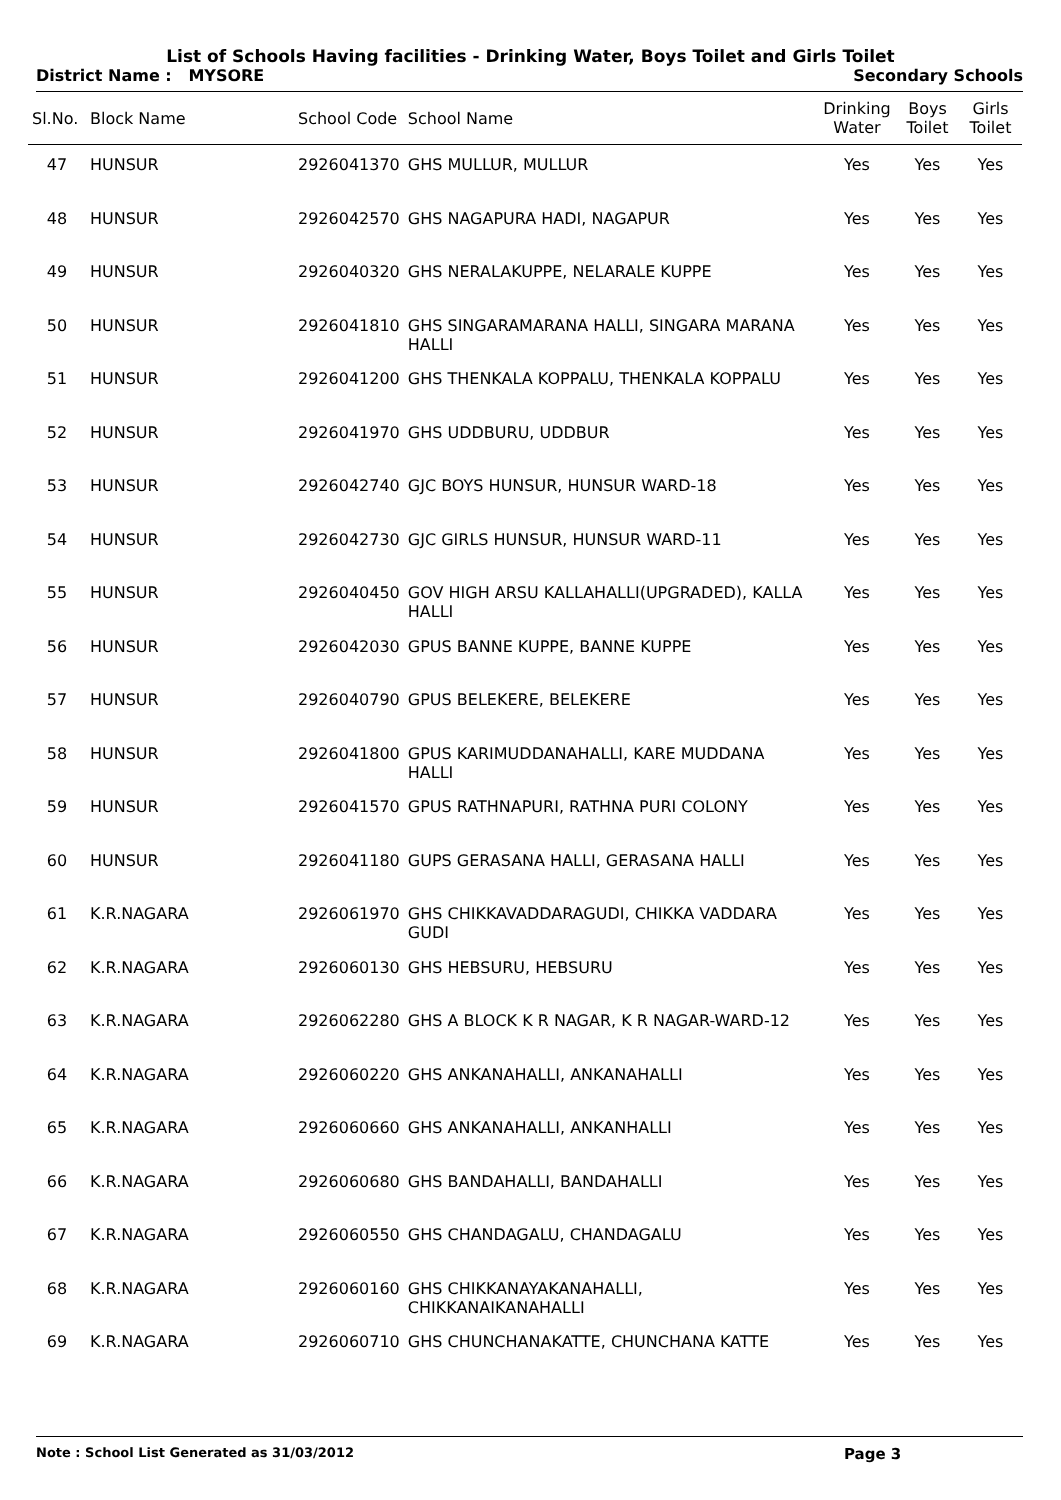List of Schools Having facilities - Drinking Water, Boys Toilet and Girls Toilet
District Name : MYSORE Secondary Schools
| Sl.No. | Block Name | School Code | School Name | Drinking Water | Boys Toilet | Girls Toilet |
| --- | --- | --- | --- | --- | --- | --- |
| 47 | HUNSUR | 2926041370 | GHS MULLUR, MULLUR | Yes | Yes | Yes |
| 48 | HUNSUR | 2926042570 | GHS NAGAPURA HADI, NAGAPUR | Yes | Yes | Yes |
| 49 | HUNSUR | 2926040320 | GHS NERALAKUPPE, NELARALE KUPPE | Yes | Yes | Yes |
| 50 | HUNSUR | 2926041810 | GHS SINGARAMARANA HALLI, SINGARA MARANA HALLI | Yes | Yes | Yes |
| 51 | HUNSUR | 2926041200 | GHS THENKALA KOPPALU, THENKALA KOPPALU | Yes | Yes | Yes |
| 52 | HUNSUR | 2926041970 | GHS UDDBURU, UDDBUR | Yes | Yes | Yes |
| 53 | HUNSUR | 2926042740 | GJC BOYS HUNSUR, HUNSUR WARD-18 | Yes | Yes | Yes |
| 54 | HUNSUR | 2926042730 | GJC GIRLS HUNSUR, HUNSUR WARD-11 | Yes | Yes | Yes |
| 55 | HUNSUR | 2926040450 | GOV HIGH ARSU KALLAHALLI(UPGRADED), KALLA HALLI | Yes | Yes | Yes |
| 56 | HUNSUR | 2926042030 | GPUS BANNE KUPPE, BANNE KUPPE | Yes | Yes | Yes |
| 57 | HUNSUR | 2926040790 | GPUS BELEKERE, BELEKERE | Yes | Yes | Yes |
| 58 | HUNSUR | 2926041800 | GPUS KARIMUDDANAHALLI, KARE MUDDANA HALLI | Yes | Yes | Yes |
| 59 | HUNSUR | 2926041570 | GPUS RATHNAPURI, RATHNA PURI COLONY | Yes | Yes | Yes |
| 60 | HUNSUR | 2926041180 | GUPS GERASANA HALLI, GERASANA HALLI | Yes | Yes | Yes |
| 61 | K.R.NAGARA | 2926061970 | GHS CHIKKAVADDARAGUDI, CHIKKA VADDARA GUDI | Yes | Yes | Yes |
| 62 | K.R.NAGARA | 2926060130 | GHS HEBSURU, HEBSURU | Yes | Yes | Yes |
| 63 | K.R.NAGARA | 2926062280 | GHS A BLOCK K R NAGAR, K R NAGAR-WARD-12 | Yes | Yes | Yes |
| 64 | K.R.NAGARA | 2926060220 | GHS ANKANAHALLI, ANKANAHALLI | Yes | Yes | Yes |
| 65 | K.R.NAGARA | 2926060660 | GHS ANKANAHALLI, ANKANHALLI | Yes | Yes | Yes |
| 66 | K.R.NAGARA | 2926060680 | GHS BANDAHALLI, BANDAHALLI | Yes | Yes | Yes |
| 67 | K.R.NAGARA | 2926060550 | GHS CHANDAGALU, CHANDAGALU | Yes | Yes | Yes |
| 68 | K.R.NAGARA | 2926060160 | GHS CHIKKANAYAKANAHALLI, CHIKKANAIKANAHALLI | Yes | Yes | Yes |
| 69 | K.R.NAGARA | 2926060710 | GHS CHUNCHANAKATTE, CHUNCHANA KATTE | Yes | Yes | Yes |
Note : School List Generated as 31/03/2012 Page 3